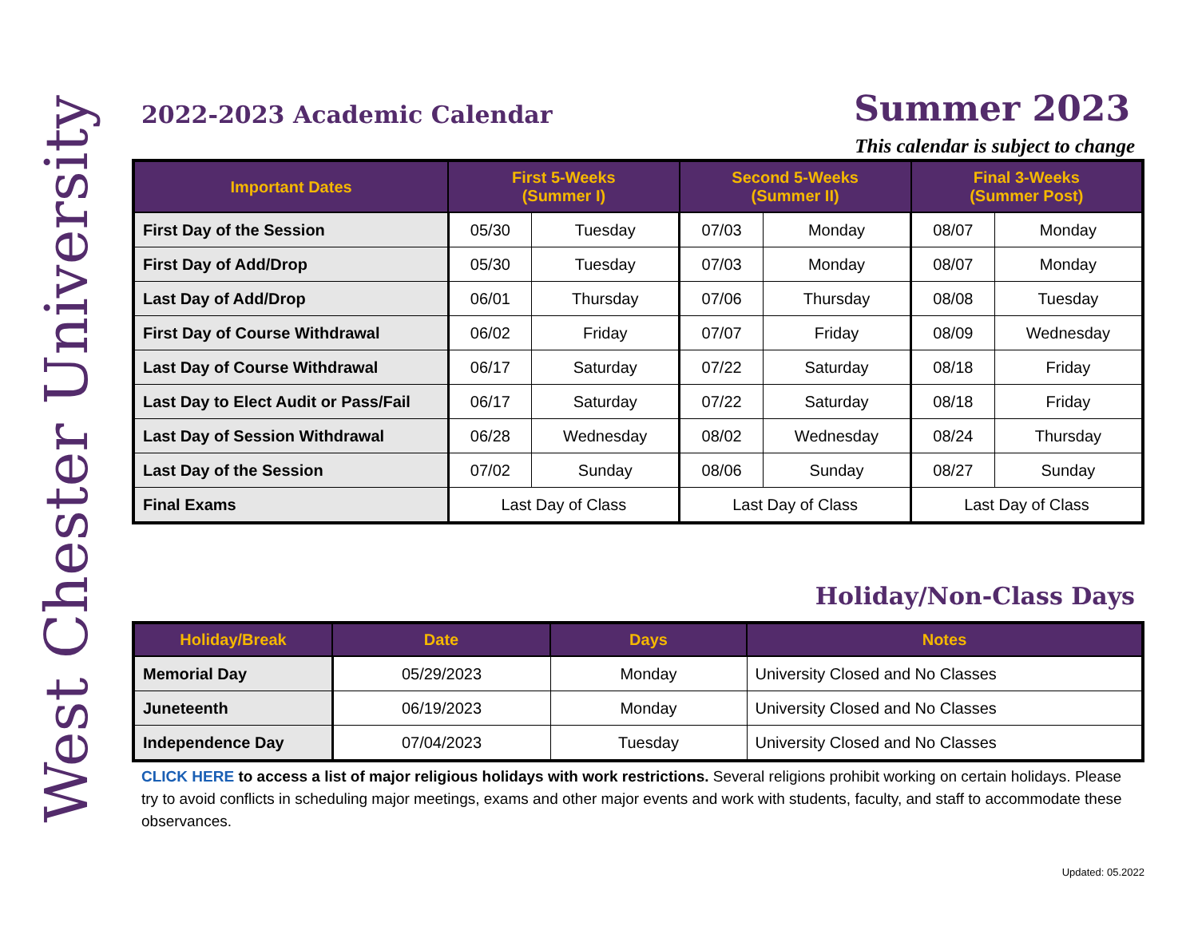West Chester University
2022-2023 Academic Calendar Summer 2023
This calendar is subject to change
| Important Dates | First 5-Weeks (Summer I) | | Second 5-Weeks (Summer II) | | Final 3-Weeks (Summer Post) | |
| --- | --- | --- | --- | --- | --- | --- |
| First Day of the Session | 05/30 | Tuesday | 07/03 | Monday | 08/07 | Monday |
| First Day of Add/Drop | 05/30 | Tuesday | 07/03 | Monday | 08/07 | Monday |
| Last Day of Add/Drop | 06/01 | Thursday | 07/06 | Thursday | 08/08 | Tuesday |
| First Day of Course Withdrawal | 06/02 | Friday | 07/07 | Friday | 08/09 | Wednesday |
| Last Day of Course Withdrawal | 06/17 | Saturday | 07/22 | Saturday | 08/18 | Friday |
| Last Day to Elect Audit or Pass/Fail | 06/17 | Saturday | 07/22 | Saturday | 08/18 | Friday |
| Last Day of Session Withdrawal | 06/28 | Wednesday | 08/02 | Wednesday | 08/24 | Thursday |
| Last Day of the Session | 07/02 | Sunday | 08/06 | Sunday | 08/27 | Sunday |
| Final Exams | Last Day of Class | | Last Day of Class | | Last Day of Class | |
Holiday/Non-Class Days
| Holiday/Break | Date | Days | Notes |
| --- | --- | --- | --- |
| Memorial Day | 05/29/2023 | Monday | University Closed and No Classes |
| Juneteenth | 06/19/2023 | Monday | University Closed and No Classes |
| Independence Day | 07/04/2023 | Tuesday | University Closed and No Classes |
CLICK HERE to access a list of major religious holidays with work restrictions. Several religions prohibit working on certain holidays. Please try to avoid conflicts in scheduling major meetings, exams and other major events and work with students, faculty, and staff to accommodate these observances.
Updated: 05.2022